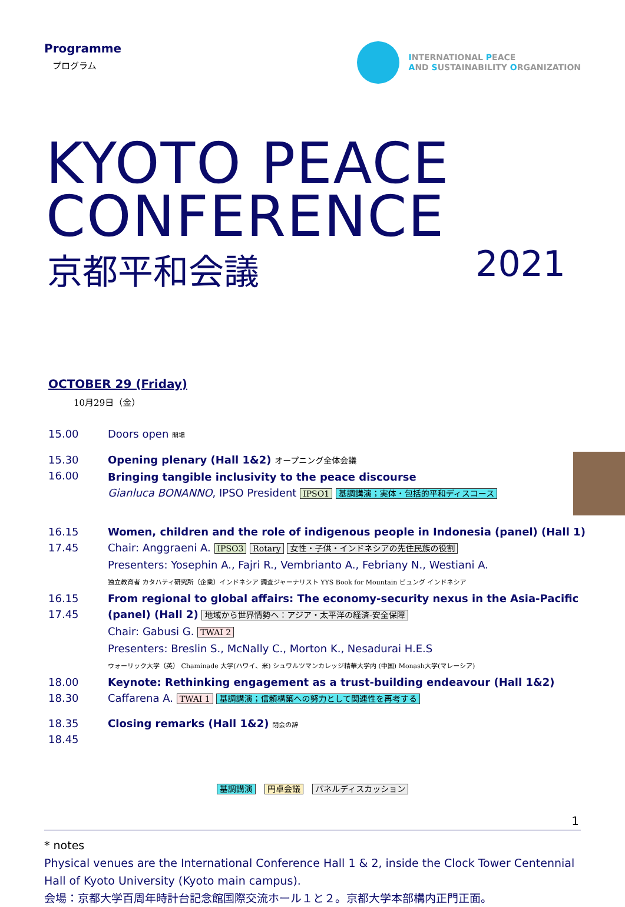Programme
プログラム
INTERNATIONAL PEACE
AND SUSTAINABILITY ORGANIZATION
KYOTO PEACE CONFERENCE
京都平和会議 2021
OCTOBER 29 (Friday)
10月29日（金）
15.00 Doors open 開場
15.30
16.00
Opening plenary (Hall 1&2) オープニング全体会議
Bringing tangible inclusivity to the peace discourse
Gianluca BONANNO, IPSO President IPSO1 基調講演；実体・包括的平和ディスコース
16.15
17.45
Women, children and the role of indigenous people in Indonesia (panel) (Hall 1)
Chair: Anggraeni A. IPSO3 Rotary 女性・子供・インドネシアの先住民族の役割
Presenters: Yosephin A., Fajri R., Vembrianto A., Febriany N., Westiani A.
独立教育者 カタハティ研究所（企業）インドネシア 調査ジャーナリスト YYS Book for Mountain ビュング インドネシア
16.15
17.45
From regional to global affairs: The economy-security nexus in the Asia-Pacific (panel) (Hall 2) 地域から世界情勢へ：アジア・太平洋の経済-安全保障
Chair: Gabusi G. TWAI 2
Presenters: Breslin S., McNally C., Morton K., Nesadurai H.E.S
ウォーリック大学（英） Chaminade 大学(ハワイ、米) シュワルツマンカレッジ精華大学内 (中国) Monash大学(マレーシア)
18.00
18.30
Keynote: Rethinking engagement as a trust-building endeavour (Hall 1&2)
Caffarena A. TWAI 1 基調講演；信頼構築への努力として関連性を再考する
18.35
18.45
Closing remarks (Hall 1&2) 閉会の辞
基調講演 円卓会議 パネルディスカッション
* notes
Physical venues are the International Conference Hall 1 & 2, inside the Clock Tower Centennial Hall of Kyoto University (Kyoto main campus).
会場：京都大学百周年時計台記念館国際交流ホール１と２。京都大学本部構内正門正面。
1